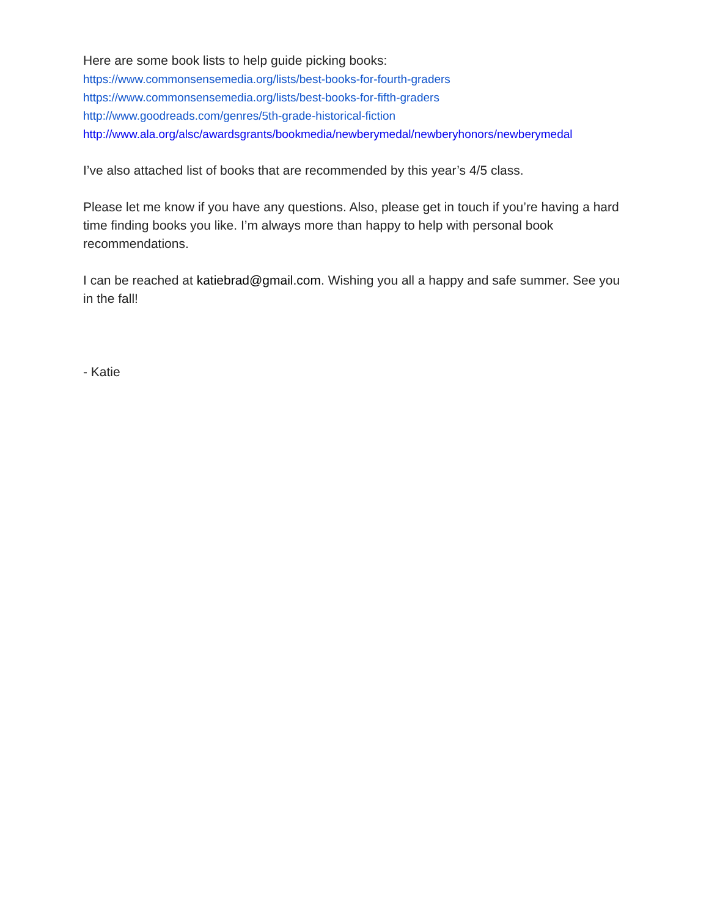Here are some book lists to help guide picking books:
https://www.commonsensemedia.org/lists/best-books-for-fourth-graders
https://www.commonsensemedia.org/lists/best-books-for-fifth-graders
http://www.goodreads.com/genres/5th-grade-historical-fiction
http://www.ala.org/alsc/awardsgrants/bookmedia/newberymedal/newberyhonors/newberymedal
I’ve also attached list of books that are recommended by this year’s 4/5 class.
Please let me know if you have any questions. Also, please get in touch if you’re having a hard time finding books you like. I’m always more than happy to help with personal book recommendations.
I can be reached at katiebrad@gmail.com. Wishing you all a happy and safe summer. See you in the fall!
- Katie